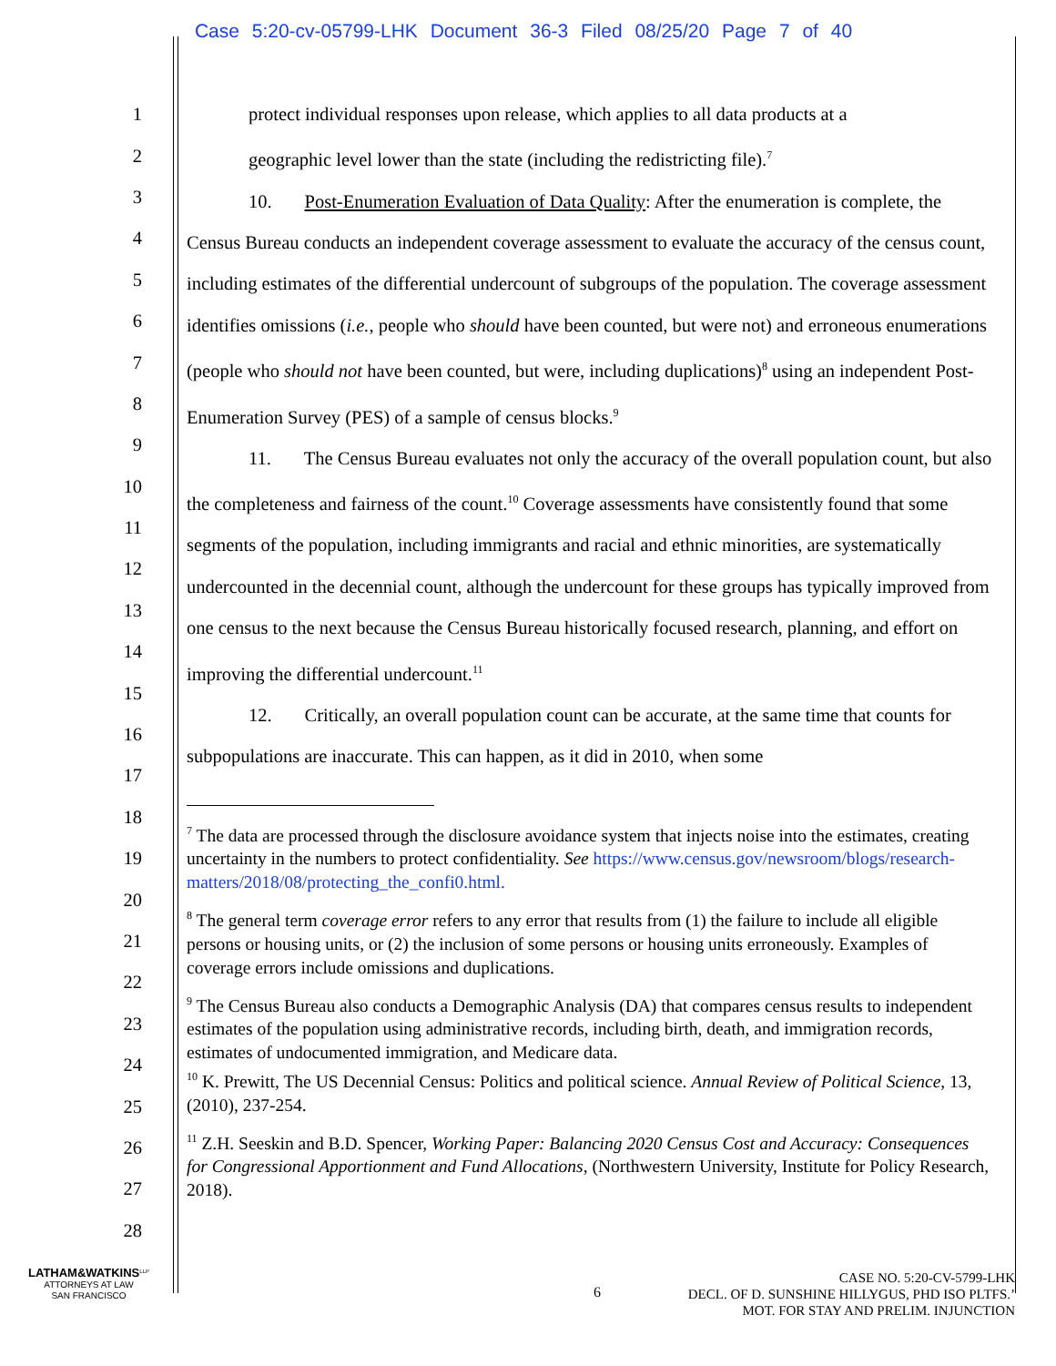Case 5:20-cv-05799-LHK Document 36-3 Filed 08/25/20 Page 7 of 40
1
2
3
4
5
6
7
8
9
10
11
12
13
14
15
16
17
18
19
20
21
22
23
24
25
26
27
28
protect individual responses upon release, which applies to all data products at a
geographic level lower than the state (including the redistricting file).<sup>7</sup>
10. Post-Enumeration Evaluation of Data Quality: After the enumeration is complete, the Census Bureau conducts an independent coverage assessment to evaluate the accuracy of the census count, including estimates of the differential undercount of subgroups of the population. The coverage assessment identifies omissions (i.e., people who should have been counted, but were not) and erroneous enumerations (people who should not have been counted, but were, including duplications)<sup>8</sup> using an independent Post-Enumeration Survey (PES) of a sample of census blocks.<sup>9</sup>
11. The Census Bureau evaluates not only the accuracy of the overall population count, but also the completeness and fairness of the count.<sup>10</sup> Coverage assessments have consistently found that some segments of the population, including immigrants and racial and ethnic minorities, are systematically undercounted in the decennial count, although the undercount for these groups has typically improved from one census to the next because the Census Bureau historically focused research, planning, and effort on improving the differential undercount.<sup>11</sup>
12. Critically, an overall population count can be accurate, at the same time that counts for subpopulations are inaccurate. This can happen, as it did in 2010, when some
<sup>7</sup> The data are processed through the disclosure avoidance system that injects noise into the estimates, creating uncertainty in the numbers to protect confidentiality. See https://www.census.gov/newsroom/blogs/research-matters/2018/08/protecting_the_confi0.html.
<sup>8</sup> The general term coverage error refers to any error that results from (1) the failure to include all eligible persons or housing units, or (2) the inclusion of some persons or housing units erroneously. Examples of coverage errors include omissions and duplications.
<sup>9</sup> The Census Bureau also conducts a Demographic Analysis (DA) that compares census results to independent estimates of the population using administrative records, including birth, death, and immigration records, estimates of undocumented immigration, and Medicare data.
<sup>10</sup> K. Prewitt, The US Decennial Census: Politics and political science. Annual Review of Political Science, 13, (2010), 237-254.
<sup>11</sup> Z.H. Seeskin and B.D. Spencer, Working Paper: Balancing 2020 Census Cost and Accuracy: Consequences for Congressional Apportionment and Fund Allocations, (Northwestern University, Institute for Policy Research, 2018).
LATHAM&WATKINS<sup>LLP</sup>
ATTORNEYS AT LAW
SAN FRANCISCO
6
CASE NO. 5:20-CV-5799-LHK
DECL. OF D. SUNSHINE HILLYGUS, PHD ISO PLTFS.’
MOT. FOR STAY AND PRELIM. INJUNCTION